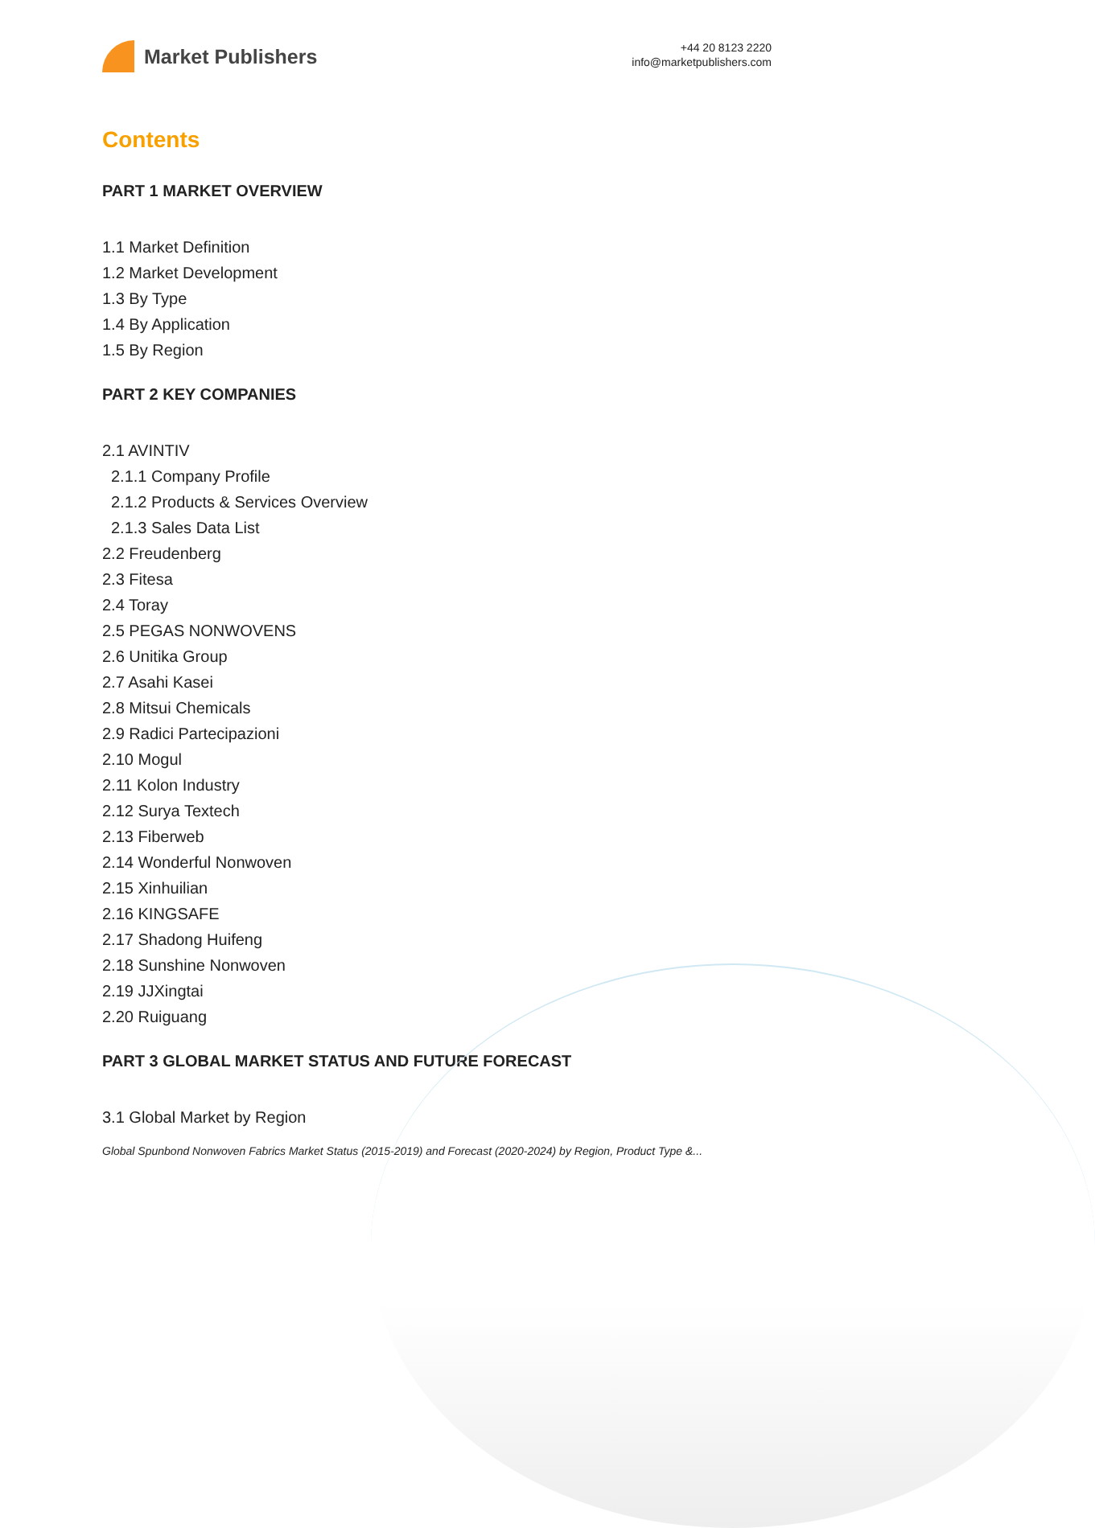Market Publishers
+44 20 8123 2220
info@marketpublishers.com
Contents
PART 1 MARKET OVERVIEW
1.1 Market Definition
1.2 Market Development
1.3 By Type
1.4 By Application
1.5 By Region
PART 2 KEY COMPANIES
2.1 AVINTIV
2.1.1 Company Profile
2.1.2 Products & Services Overview
2.1.3 Sales Data List
2.2 Freudenberg
2.3 Fitesa
2.4 Toray
2.5 PEGAS NONWOVENS
2.6 Unitika Group
2.7 Asahi Kasei
2.8 Mitsui Chemicals
2.9 Radici Partecipazioni
2.10 Mogul
2.11 Kolon Industry
2.12 Surya Textech
2.13 Fiberweb
2.14 Wonderful Nonwoven
2.15 Xinhuilian
2.16 KINGSAFE
2.17 Shadong Huifeng
2.18 Sunshine Nonwoven
2.19 JJXingtai
2.20 Ruiguang
PART 3 GLOBAL MARKET STATUS AND FUTURE FORECAST
3.1 Global Market by Region
Global Spunbond Nonwoven Fabrics Market Status (2015-2019) and Forecast (2020-2024) by Region, Product Type &...